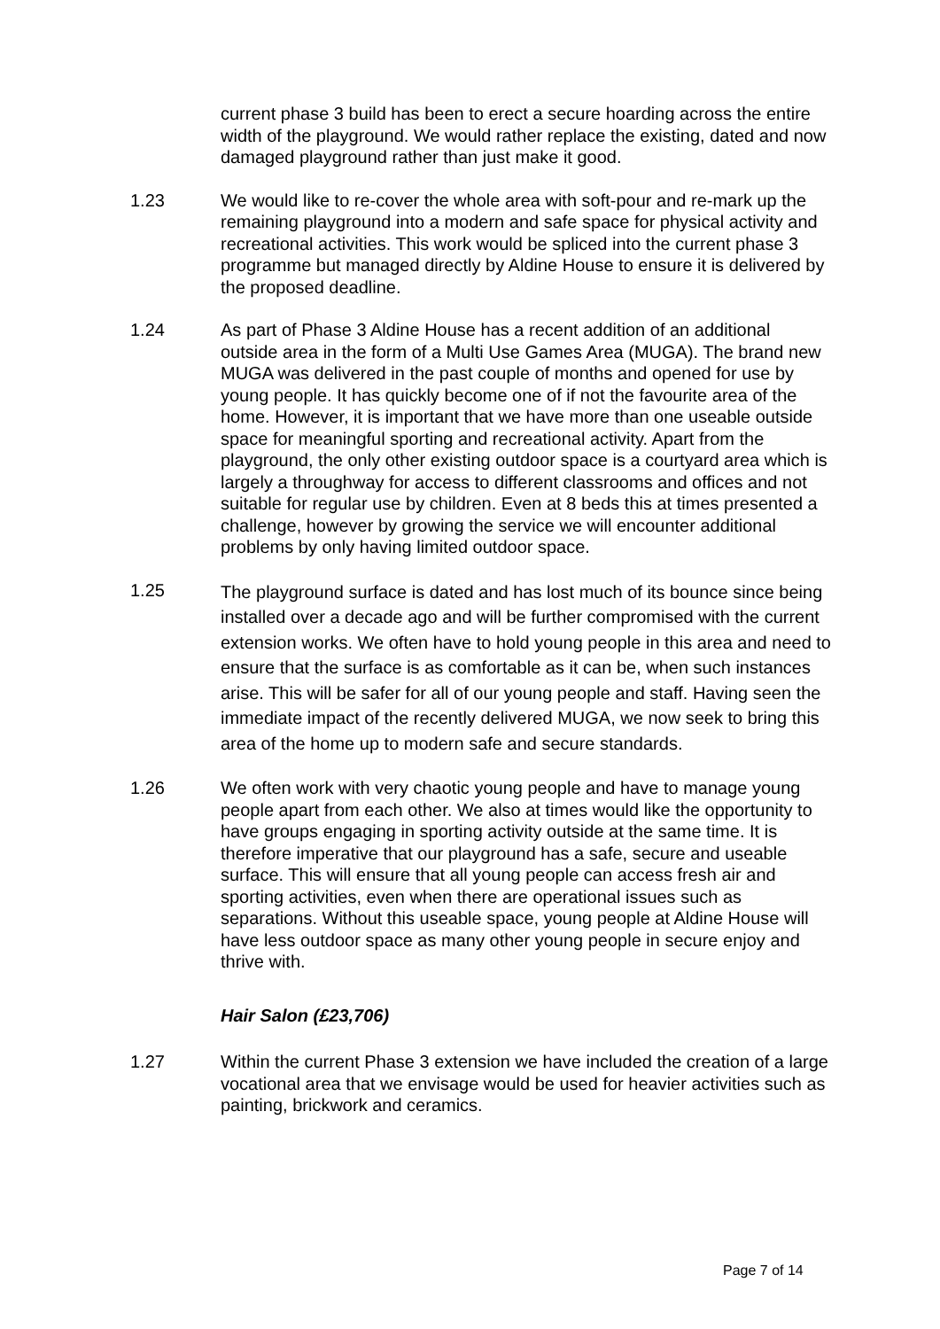current phase 3 build has been to erect a secure hoarding across the entire width of the playground. We would rather replace the existing, dated and now damaged playground rather than just make it good.
1.23 We would like to re-cover the whole area with soft-pour and re-mark up the remaining playground into a modern and safe space for physical activity and recreational activities. This work would be spliced into the current phase 3 programme but managed directly by Aldine House to ensure it is delivered by the proposed deadline.
1.24 As part of Phase 3 Aldine House has a recent addition of an additional outside area in the form of a Multi Use Games Area (MUGA). The brand new MUGA was delivered in the past couple of months and opened for use by young people. It has quickly become one of if not the favourite area of the home. However, it is important that we have more than one useable outside space for meaningful sporting and recreational activity. Apart from the playground, the only other existing outdoor space is a courtyard area which is largely a throughway for access to different classrooms and offices and not suitable for regular use by children. Even at 8 beds this at times presented a challenge, however by growing the service we will encounter additional problems by only having limited outdoor space.
1.25
The playground surface is dated and has lost much of its bounce since being installed over a decade ago and will be further compromised with the current extension works. We often have to hold young people in this area and need to ensure that the surface is as comfortable as it can be, when such instances arise. This will be safer for all of our young people and staff. Having seen the immediate impact of the recently delivered MUGA, we now seek to bring this area of the home up to modern safe and secure standards.
1.26 We often work with very chaotic young people and have to manage young people apart from each other. We also at times would like the opportunity to have groups engaging in sporting activity outside at the same time. It is therefore imperative that our playground has a safe, secure and useable surface. This will ensure that all young people can access fresh air and sporting activities, even when there are operational issues such as separations. Without this useable space, young people at Aldine House will have less outdoor space as many other young people in secure enjoy and thrive with.
Hair Salon (£23,706)
1.27 Within the current Phase 3 extension we have included the creation of a large vocational area that we envisage would be used for heavier activities such as painting, brickwork and ceramics.
Page 7 of 14